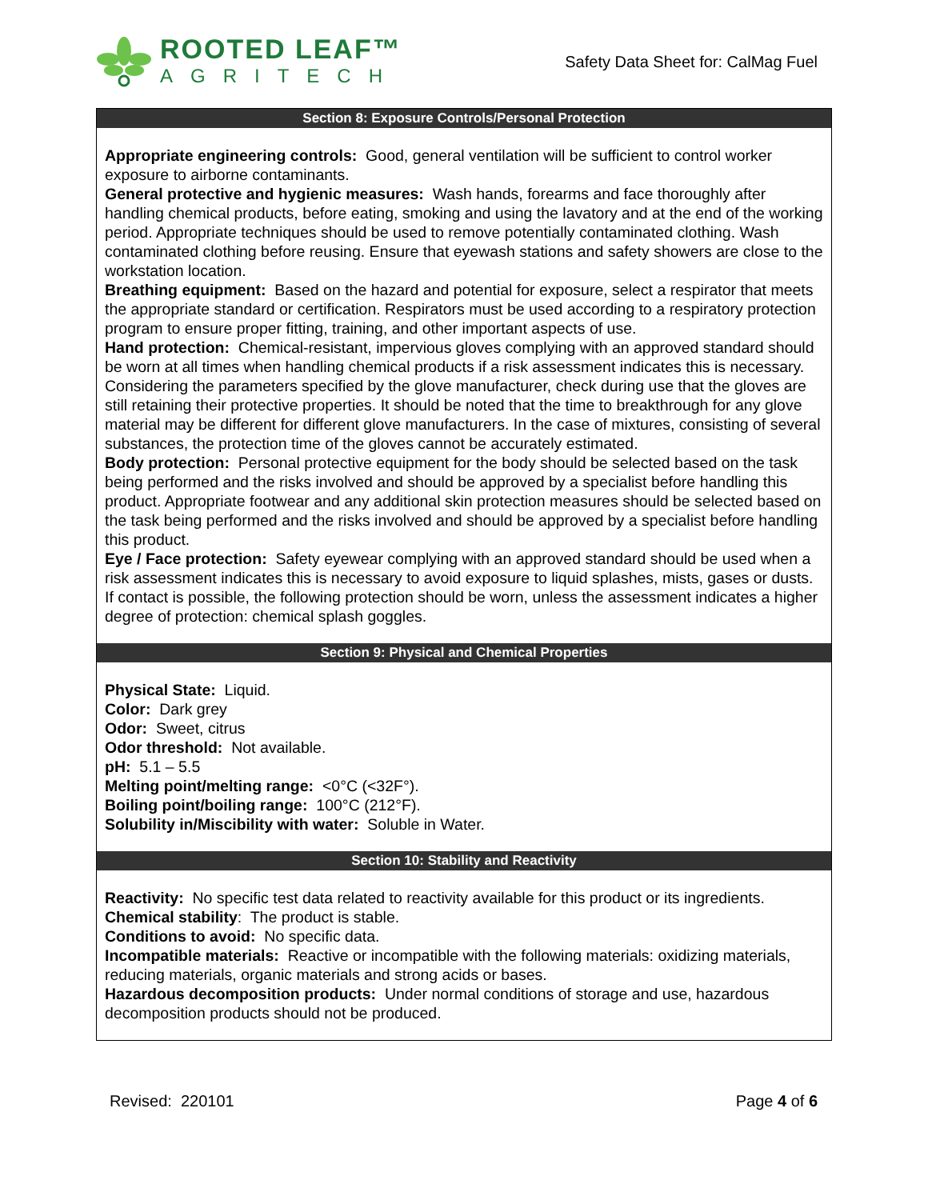ROOTED LEAF™
AGRITECH
Safety Data Sheet for: CalMag Fuel
Section 8: Exposure Controls/Personal Protection
Appropriate engineering controls: Good, general ventilation will be sufficient to control worker exposure to airborne contaminants.
General protective and hygienic measures: Wash hands, forearms and face thoroughly after handling chemical products, before eating, smoking and using the lavatory and at the end of the working period. Appropriate techniques should be used to remove potentially contaminated clothing. Wash contaminated clothing before reusing. Ensure that eyewash stations and safety showers are close to the workstation location.
Breathing equipment: Based on the hazard and potential for exposure, select a respirator that meets the appropriate standard or certification. Respirators must be used according to a respiratory protection program to ensure proper fitting, training, and other important aspects of use.
Hand protection: Chemical-resistant, impervious gloves complying with an approved standard should be worn at all times when handling chemical products if a risk assessment indicates this is necessary. Considering the parameters specified by the glove manufacturer, check during use that the gloves are still retaining their protective properties. It should be noted that the time to breakthrough for any glove material may be different for different glove manufacturers. In the case of mixtures, consisting of several substances, the protection time of the gloves cannot be accurately estimated.
Body protection: Personal protective equipment for the body should be selected based on the task being performed and the risks involved and should be approved by a specialist before handling this product. Appropriate footwear and any additional skin protection measures should be selected based on the task being performed and the risks involved and should be approved by a specialist before handling this product.
Eye / Face protection: Safety eyewear complying with an approved standard should be used when a risk assessment indicates this is necessary to avoid exposure to liquid splashes, mists, gases or dusts. If contact is possible, the following protection should be worn, unless the assessment indicates a higher degree of protection: chemical splash goggles.
Section 9: Physical and Chemical Properties
Physical State: Liquid.
Color: Dark grey
Odor: Sweet, citrus
Odor threshold: Not available.
pH: 5.1 – 5.5
Melting point/melting range: <0°C (<32F°).
Boiling point/boiling range: 100°C (212°F).
Solubility in/Miscibility with water: Soluble in Water.
Section 10: Stability and Reactivity
Reactivity: No specific test data related to reactivity available for this product or its ingredients.
Chemical stability: The product is stable.
Conditions to avoid: No specific data.
Incompatible materials: Reactive or incompatible with the following materials: oxidizing materials, reducing materials, organic materials and strong acids or bases.
Hazardous decomposition products: Under normal conditions of storage and use, hazardous decomposition products should not be produced.
Revised: 220101 Page 4 of 6